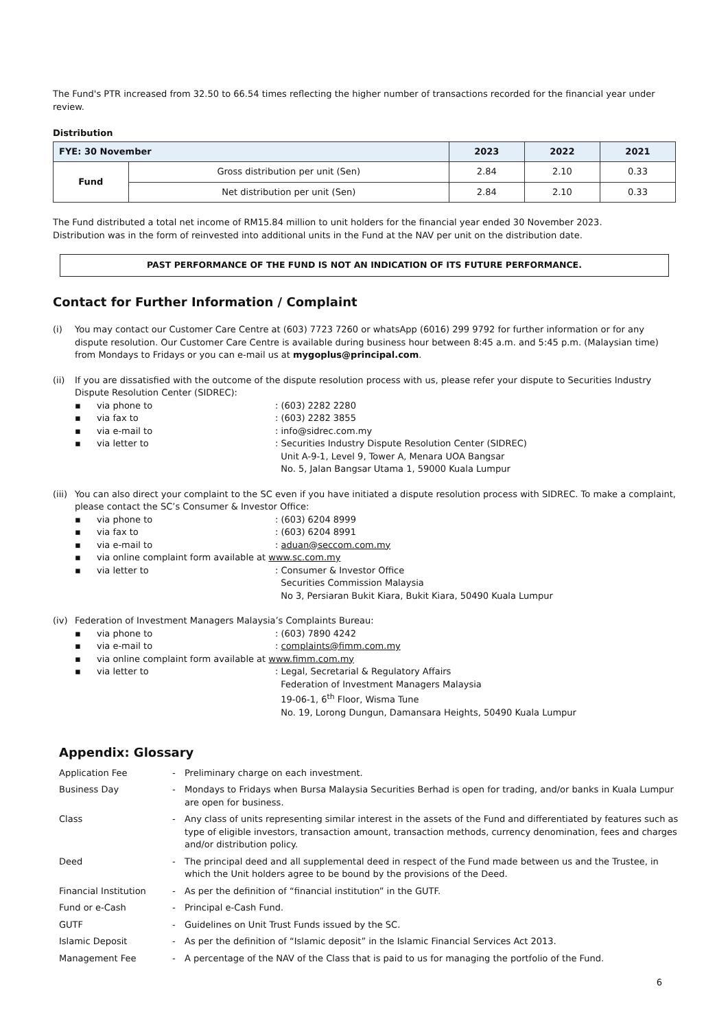The Fund's PTR increased from 32.50 to 66.54 times reflecting the higher number of transactions recorded for the financial year under review.
Distribution
| FYE: 30 November | | 2023 | 2022 | 2021 |
| --- | --- | --- | --- | --- |
| Fund | Gross distribution per unit (Sen) | 2.84 | 2.10 | 0.33 |
| | Net distribution per unit (Sen) | 2.84 | 2.10 | 0.33 |
The Fund distributed a total net income of RM15.84 million to unit holders for the financial year ended 30 November 2023.
Distribution was in the form of reinvested into additional units in the Fund at the NAV per unit on the distribution date.
PAST PERFORMANCE OF THE FUND IS NOT AN INDICATION OF ITS FUTURE PERFORMANCE.
Contact for Further Information / Complaint
(i) You may contact our Customer Care Centre at (603) 7723 7260 or whatsApp (6016) 299 9792 for further information or for any dispute resolution. Our Customer Care Centre is available during business hour between 8:45 a.m. and 5:45 p.m. (Malaysian time) from Mondays to Fridays or you can e-mail us at mygoplus@principal.com.
(ii) If you are dissatisfied with the outcome of the dispute resolution process with us, please refer your dispute to Securities Industry Dispute Resolution Center (SIDREC):
▪ via phone to: (603) 2282 2280
▪ via fax to: (603) 2282 3855
▪ via e-mail to: info@sidrec.com.my
▪ via letter to: Securities Industry Dispute Resolution Center (SIDREC)
Unit A-9-1, Level 9, Tower A, Menara UOA Bangsar
No. 5, Jalan Bangsar Utama 1, 59000 Kuala Lumpur
(iii)
You can also direct your complaint to the SC even if you have initiated a dispute resolution process with SIDREC. To make a complaint, please contact the SC’s Consumer & Investor Office:
▪ via phone to: (603) 6204 8999
▪ via fax to: (603) 6204 8991
▪ via e-mail to: aduan@seccom.com.my
▪ via online complaint form available at www.sc.com.my
▪ via letter to: Consumer & Investor Office
Securities Commission Malaysia
No 3, Persiaran Bukit Kiara, Bukit Kiara, 50490 Kuala Lumpur
(iv) Federation of Investment Managers Malaysia’s Complaints Bureau:
▪ via phone to: (603) 7890 4242
▪ via e-mail to: complaints@fimm.com.my
▪ via online complaint form available at www.fimm.com.my
▪ via letter to: Legal, Secretarial & Regulatory Affairs
Federation of Investment Managers Malaysia
19-06-1, 6<sup>th</sup> Floor, Wisma Tune
No. 19, Lorong Dungun, Damansara Heights, 50490 Kuala Lumpur
Appendix: Glossary
| Application Fee | - | Preliminary charge on each investment. |
| Business Day | - | Mondays to Fridays when Bursa Malaysia Securities Berhad is open for trading, and/or banks in Kuala Lumpur are open for business. |
| Class | - | Any class of units representing similar interest in the assets of the Fund and differentiated by features such as type of eligible investors, transaction amount, transaction methods, currency denomination, fees and charges and/or distribution policy. |
| Deed | - | The principal deed and all supplemental deed in respect of the Fund made between us and the Trustee, in which the Unit holders agree to be bound by the provisions of the Deed. |
| Financial Institution | - | As per the definition of “financial institution” in the GUTF. |
| Fund or e-Cash | - | Principal e-Cash Fund. |
| GUTF | - | Guidelines on Unit Trust Funds issued by the SC. |
| Islamic Deposit | - | As per the definition of “Islamic deposit” in the Islamic Financial Services Act 2013. |
| Management Fee | - | A percentage of the NAV of the Class that is paid to us for managing the portfolio of the Fund. |
6